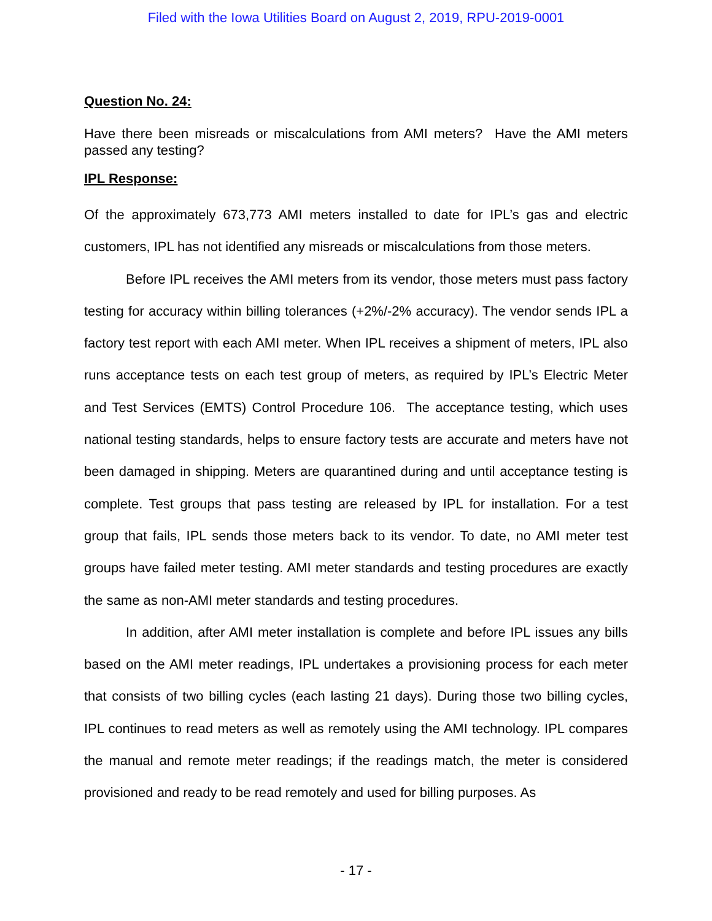Filed with the Iowa Utilities Board on August 2, 2019, RPU-2019-0001
Question No. 24:
Have there been misreads or miscalculations from AMI meters? Have the AMI meters passed any testing?
IPL Response:
Of the approximately 673,773 AMI meters installed to date for IPL’s gas and electric customers, IPL has not identified any misreads or miscalculations from those meters.
Before IPL receives the AMI meters from its vendor, those meters must pass factory testing for accuracy within billing tolerances (+2%/-2% accuracy). The vendor sends IPL a factory test report with each AMI meter. When IPL receives a shipment of meters, IPL also runs acceptance tests on each test group of meters, as required by IPL’s Electric Meter and Test Services (EMTS) Control Procedure 106. The acceptance testing, which uses national testing standards, helps to ensure factory tests are accurate and meters have not been damaged in shipping. Meters are quarantined during and until acceptance testing is complete. Test groups that pass testing are released by IPL for installation. For a test group that fails, IPL sends those meters back to its vendor. To date, no AMI meter test groups have failed meter testing. AMI meter standards and testing procedures are exactly the same as non-AMI meter standards and testing procedures.
In addition, after AMI meter installation is complete and before IPL issues any bills based on the AMI meter readings, IPL undertakes a provisioning process for each meter that consists of two billing cycles (each lasting 21 days). During those two billing cycles, IPL continues to read meters as well as remotely using the AMI technology. IPL compares the manual and remote meter readings; if the readings match, the meter is considered provisioned and ready to be read remotely and used for billing purposes. As
- 17 -